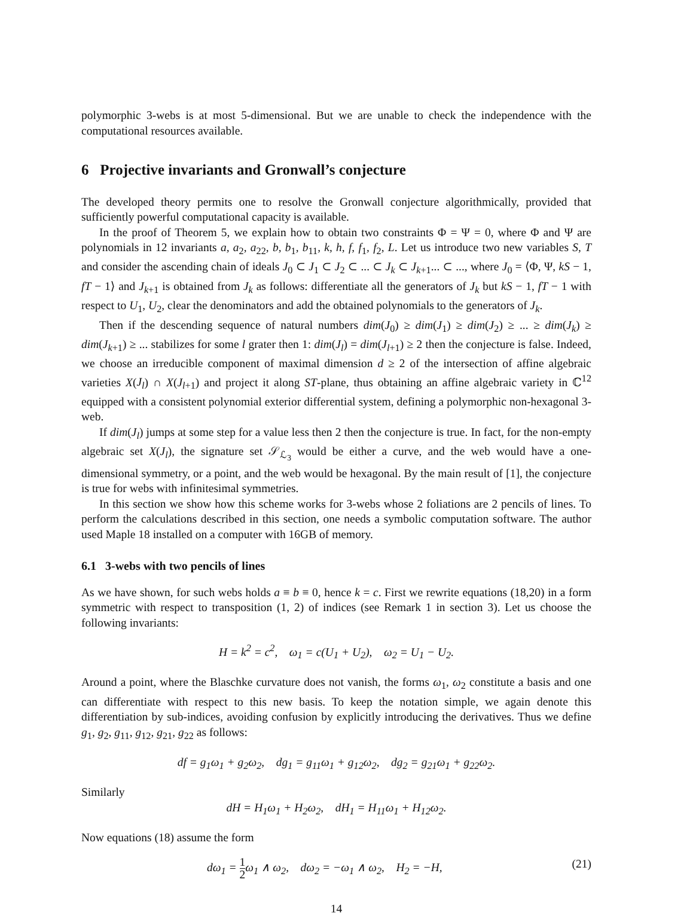polymorphic 3-webs is at most 5-dimensional. But we are unable to check the independence with the computational resources available.
6 Projective invariants and Gronwall’s conjecture
The developed theory permits one to resolve the Gronwall conjecture algorithmically, provided that sufficiently powerful computational capacity is available.
In the proof of Theorem 5, we explain how to obtain two constraints Φ = Ψ = 0, where Φ and Ψ are polynomials in 12 invariants a, a<sub>2</sub>, a<sub>22</sub>, b, b<sub>1</sub>, b<sub>11</sub>, k, h, f, f<sub>1</sub>, f<sub>2</sub>, L. Let us introduce two new variables S, T and consider the ascending chain of ideals J<sub>0</sub> ⊂ J<sub>1</sub> ⊂ J<sub>2</sub> ⊂ ... ⊂ J<sub>k</sub> ⊂ J<sub>k+1</sub>... ⊂ ..., where J<sub>0</sub> = ⟨Φ, Ψ, kS − 1, fT − 1⟩ and J<sub>k+1</sub> is obtained from J<sub>k</sub> as follows: differentiate all the generators of J<sub>k</sub> but kS − 1, fT − 1 with respect to U<sub>1</sub>, U<sub>2</sub>, clear the denominators and add the obtained polynomials to the generators of J<sub>k</sub>.
Then if the descending sequence of natural numbers dim(J<sub>0</sub>) ≥ dim(J<sub>1</sub>) ≥ dim(J<sub>2</sub>) ≥ ... ≥ dim(J<sub>k</sub>) ≥ dim(J<sub>k+1</sub>) ≥ ... stabilizes for some l grater then 1: dim(J<sub>l</sub>) = dim(J<sub>l+1</sub>) ≥ 2 then the conjecture is false. Indeed, we choose an irreducible component of maximal dimension d ≥ 2 of the intersection of affine algebraic varieties X(J<sub>l</sub>) ∩ X(J<sub>l+1</sub>) and project it along ST-plane, thus obtaining an affine algebraic variety in ℂ<sup>12</sup> equipped with a consistent polynomial exterior differential system, defining a polymorphic non-hexagonal 3-web.
If dim(J<sub>l</sub>) jumps at some step for a value less then 2 then the conjecture is true. In fact, for the non-empty algebraic set X(J<sub>l</sub>), the signature set 𝒮<sub>ℒ<sub>3</sub></sub> would be either a curve, and the web would have a one-dimensional symmetry, or a point, and the web would be hexagonal. By the main result of [1], the conjecture is true for webs with infinitesimal symmetries.
In this section we show how this scheme works for 3-webs whose 2 foliations are 2 pencils of lines. To perform the calculations described in this section, one needs a symbolic computation software. The author used Maple 18 installed on a computer with 16GB of memory.
6.1 3-webs with two pencils of lines
As we have shown, for such webs holds a ≡ b ≡ 0, hence k = c. First we rewrite equations (18,20) in a form symmetric with respect to transposition (1, 2) of indices (see Remark 1 in section 3). Let us choose the following invariants:
H = k<sup>2</sup> = c<sup>2</sup>, ω<sub>1</sub> = c(U<sub>1</sub> + U<sub>2</sub>), ω<sub>2</sub> = U<sub>1</sub> − U<sub>2</sub>.
Around a point, where the Blaschke curvature does not vanish, the forms ω<sub>1</sub>, ω<sub>2</sub> constitute a basis and one can differentiate with respect to this new basis. To keep the notation simple, we again denote this differentiation by sub-indices, avoiding confusion by explicitly introducing the derivatives. Thus we define g<sub>1</sub>, g<sub>2</sub>, g<sub>11</sub>, g<sub>12</sub>, g<sub>21</sub>, g<sub>22</sub> as follows:
df = g<sub>1</sub>ω<sub>1</sub> + g<sub>2</sub>ω<sub>2</sub>, dg<sub>1</sub> = g<sub>11</sub>ω<sub>1</sub> + g<sub>12</sub>ω<sub>2</sub>, dg<sub>2</sub> = g<sub>21</sub>ω<sub>1</sub> + g<sub>22</sub>ω<sub>2</sub>.
Similarly
dH = H<sub>1</sub>ω<sub>1</sub> + H<sub>2</sub>ω<sub>2</sub>, dH<sub>1</sub> = H<sub>11</sub>ω<sub>1</sub> + H<sub>12</sub>ω<sub>2</sub>.
Now equations (18) assume the form
dω<sub>1</sub> = 1 2ω<sub>1</sub> ∧ ω<sub>2</sub>, dω<sub>2</sub> = −ω<sub>1</sub> ∧ ω<sub>2</sub>, H<sub>2</sub> = −H, (21)
14